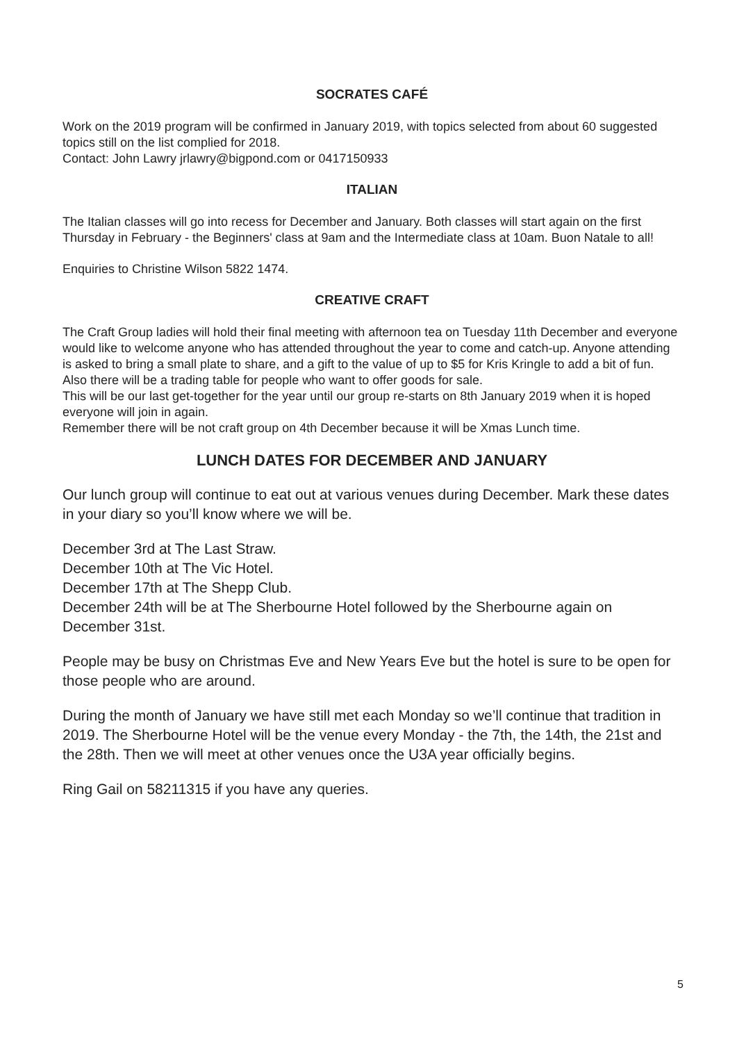SOCRATES CAFÉ
Work on the 2019 program will be confirmed in January 2019, with topics selected from about 60 suggested topics still on the list complied for 2018.
Contact: John Lawry jrlawry@bigpond.com or 0417150933
ITALIAN
The Italian classes will go into recess for December and January. Both classes will start again on the first Thursday in February - the Beginners' class at 9am and the Intermediate class at 10am. Buon Natale to all!
Enquiries to Christine Wilson 5822 1474.
CREATIVE CRAFT
The Craft Group ladies will hold their final meeting with afternoon tea on Tuesday 11th December and everyone would like to welcome anyone who has attended throughout the year to come and catch-up. Anyone attending is asked to bring a small plate to share, and a gift to the value of up to $5 for Kris Kringle to add a bit of fun.
Also there will be a trading table for people who want to offer goods for sale.
This will be our last get-together for the year until our group re-starts on 8th January 2019 when it is hoped everyone will join in again.
Remember there will be not craft group on 4th December because it will be Xmas Lunch time.
LUNCH DATES FOR DECEMBER AND JANUARY
Our lunch group will continue to eat out at various venues during December. Mark these dates in your diary so you’ll know where we will be.
December 3rd at The Last Straw.
December 10th at The Vic Hotel.
December 17th at The Shepp Club.
December 24th will be at The Sherbourne Hotel followed by the Sherbourne again on December 31st.
People may be busy on Christmas Eve and New Years Eve but the hotel is sure to be open for those people who are around.
During the month of January we have still met each Monday so we’ll continue that tradition in 2019. The Sherbourne Hotel will be the venue every Monday - the 7th, the 14th, the 21st and the 28th. Then we will meet at other venues once the U3A year officially begins.
Ring Gail on 58211315 if you have any queries.
5